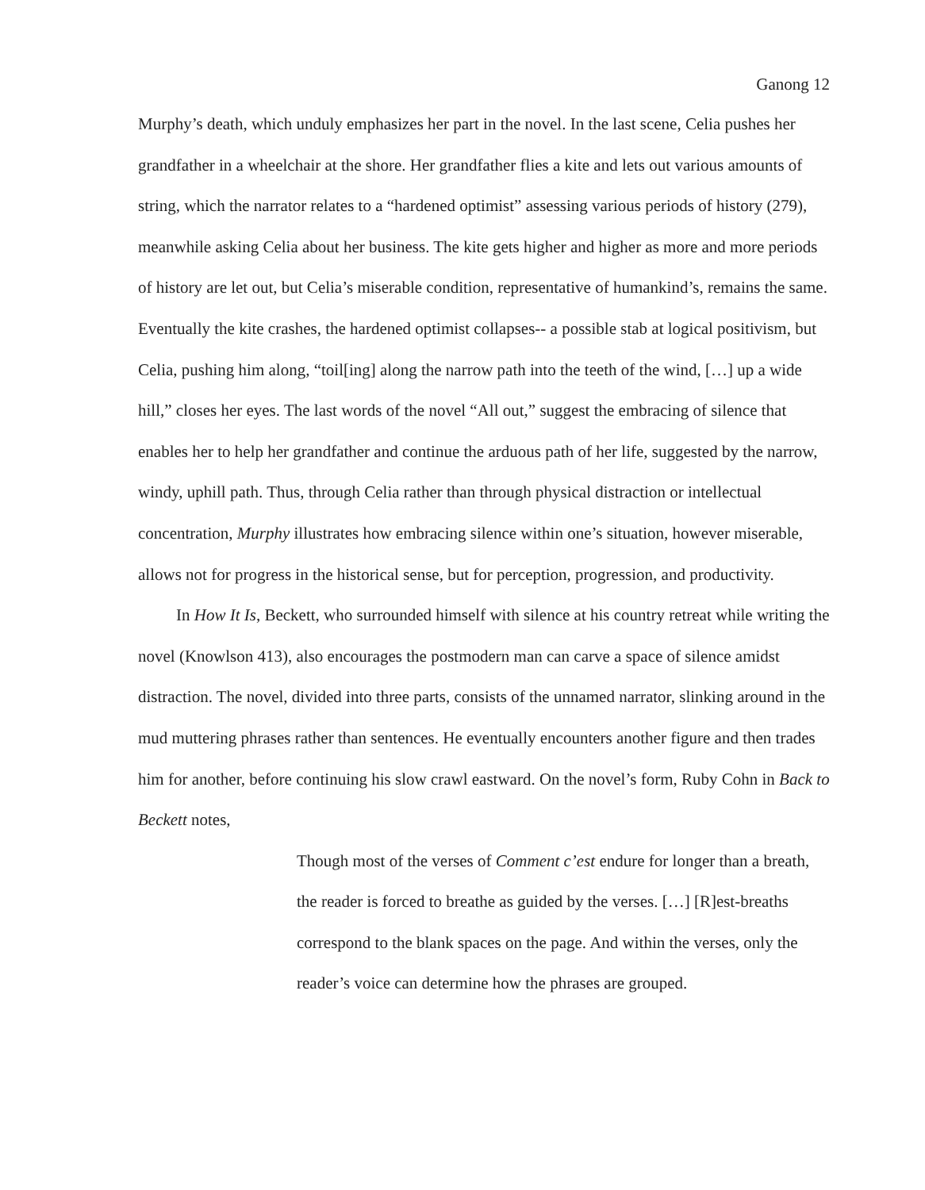Ganong 12
Murphy’s death, which unduly emphasizes her part in the novel. In the last scene, Celia pushes her grandfather in a wheelchair at the shore. Her grandfather flies a kite and lets out various amounts of string, which the narrator relates to a “hardened optimist” assessing various periods of history (279), meanwhile asking Celia about her business. The kite gets higher and higher as more and more periods of history are let out, but Celia’s miserable condition, representative of humankind’s, remains the same. Eventually the kite crashes, the hardened optimist collapses-- a possible stab at logical positivism, but Celia, pushing him along, “toil[ing] along the narrow path into the teeth of the wind, […] up a wide hill,” closes her eyes. The last words of the novel “All out,” suggest the embracing of silence that enables her to help her grandfather and continue the arduous path of her life, suggested by the narrow, windy, uphill path. Thus, through Celia rather than through physical distraction or intellectual concentration, Murphy illustrates how embracing silence within one’s situation, however miserable, allows not for progress in the historical sense, but for perception, progression, and productivity.
In How It Is, Beckett, who surrounded himself with silence at his country retreat while writing the novel (Knowlson 413), also encourages the postmodern man can carve a space of silence amidst distraction. The novel, divided into three parts, consists of the unnamed narrator, slinking around in the mud muttering phrases rather than sentences. He eventually encounters another figure and then trades him for another, before continuing his slow crawl eastward. On the novel’s form, Ruby Cohn in Back to Beckett notes,
Though most of the verses of Comment c’est endure for longer than a breath, the reader is forced to breathe as guided by the verses. […] [R]est-breaths correspond to the blank spaces on the page. And within the verses, only the reader’s voice can determine how the phrases are grouped.